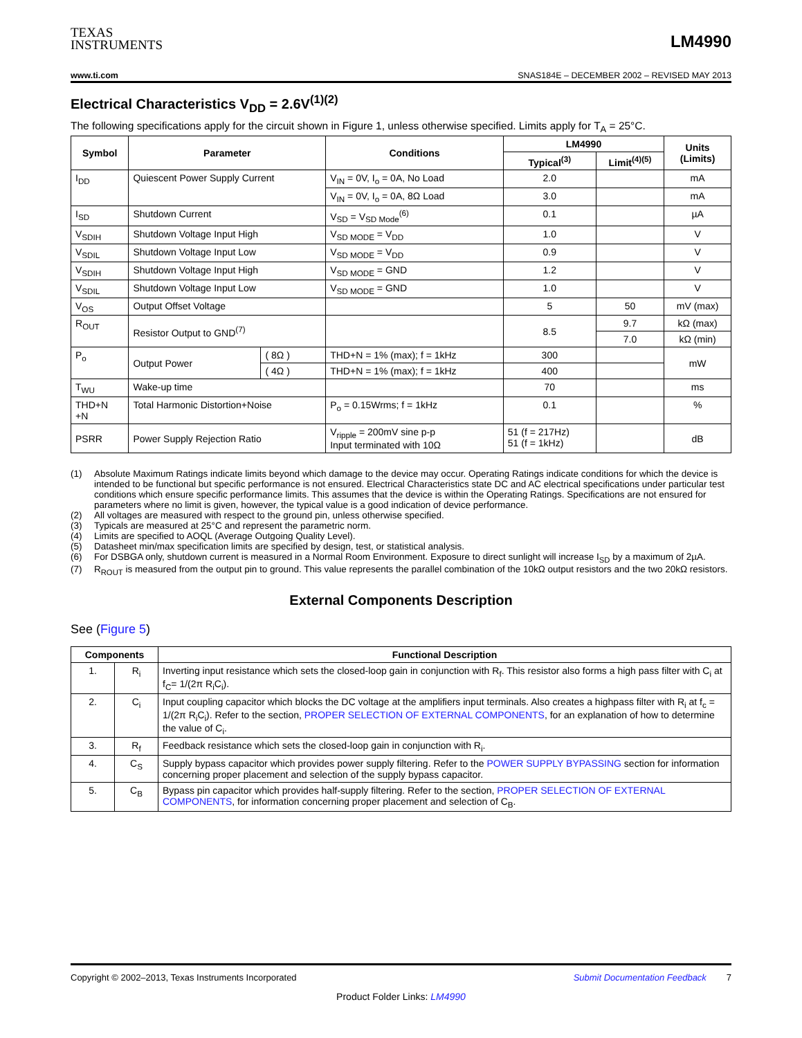TEXAS
INSTRUMENTS
LM4990
www.ti.com SNAS184E – DECEMBER 2002 – REVISED MAY 2013
Electrical Characteristics V<sub>DD</sub> = 2.6V<sup>(1)(2)</sup>
The following specifications apply for the circuit shown in Figure 1, unless otherwise specified. Limits apply for T<sub>A</sub> = 25°C.
| Symbol | Parameter | | Conditions | LM4990 | | Units (Limits) |
| --- | --- | --- | --- | --- | --- | --- |
| | | | | Typical<sup>(3)</sup> | Limit<sup>(4)(5)</sup> | |
| I<sub>DD</sub> | Quiescent Power Supply Current | | V<sub>IN</sub> = 0V, I<sub>o</sub> = 0A, No Load | 2.0 | | mA |
| | | | V<sub>IN</sub> = 0V, I<sub>o</sub> = 0A, 8Ω Load | 3.0 | | mA |
| I<sub>SD</sub> | Shutdown Current | | V<sub>SD</sub> = V<sub>SD Mode</sub><sup>(6)</sup> | 0.1 | | µA |
| V<sub>SDIH</sub> | Shutdown Voltage Input High | | V<sub>SD MODE</sub> = V<sub>DD</sub> | 1.0 | | V |
| V<sub>SDIL</sub> | Shutdown Voltage Input Low | | V<sub>SD MODE</sub> = V<sub>DD</sub> | 0.9 | | V |
| V<sub>SDIH</sub> | Shutdown Voltage Input High | | V<sub>SD MODE</sub> = GND | 1.2 | | V |
| V<sub>SDIL</sub> | Shutdown Voltage Input Low | | V<sub>SD MODE</sub> = GND | 1.0 | | V |
| V<sub>OS</sub> | Output Offset Voltage | | | 5 | 50 | mV (max) |
| R<sub>OUT</sub> | Resistor Output to GND<sup>(7)</sup> | | | 8.5 | 9.7 | kΩ (max) |
| | | | | | 7.0 | kΩ (min) |
| P<sub>o</sub> | Output Power | ( 8Ω ) | THD+N = 1% (max); f = 1kHz | 300 | | mW |
| | | ( 4Ω ) | THD+N = 1% (max); f = 1kHz | 400 | | |
| T<sub>WU</sub> | Wake-up time | | | 70 | | ms |
| THD+N +N | Total Harmonic Distortion+Noise | | P<sub>o</sub> = 0.15Wrms; f = 1kHz | 0.1 | | % |
| PSRR | Power Supply Rejection Ratio | | V<sub>ripple</sub> = 200mV sine p-p Input terminated with 10Ω | 51 (f = 217Hz) 51 (f = 1kHz) | | dB |
(1) Absolute Maximum Ratings indicate limits beyond which damage to the device may occur. Operating Ratings indicate conditions for which the device is intended to be functional but specific performance is not ensured. Electrical Characteristics state DC and AC electrical specifications under particular test conditions which ensure specific performance limits. This assumes that the device is within the Operating Ratings. Specifications are not ensured for parameters where no limit is given, however, the typical value is a good indication of device performance.
(2) All voltages are measured with respect to the ground pin, unless otherwise specified.
(3) Typicals are measured at 25°C and represent the parametric norm.
(4) Limits are specified to AOQL (Average Outgoing Quality Level).
(5) Datasheet min/max specification limits are specified by design, test, or statistical analysis.
(6) For DSBGA only, shutdown current is measured in a Normal Room Environment. Exposure to direct sunlight will increase I<sub>SD</sub> by a maximum of 2µA.
(7) R<sub>ROUT</sub> is measured from the output pin to ground. This value represents the parallel combination of the 10kΩ output resistors and the two 20kΩ resistors.
External Components Description
See (Figure 5)
| Components | | Functional Description |
| --- | --- | --- |
| 1. | R<sub>i</sub> | Inverting input resistance which sets the closed-loop gain in conjunction with R<sub>f</sub>. This resistor also forms a high pass filter with C<sub>i</sub> at f<sub>C</sub>= 1/(2π R<sub>i</sub>C<sub>i</sub>). |
| 2. | C<sub>i</sub> | Input coupling capacitor which blocks the DC voltage at the amplifiers input terminals. Also creates a highpass filter with R<sub>i</sub> at f<sub>c</sub> = 1/(2π R<sub>i</sub>C<sub>i</sub>). Refer to the section, PROPER SELECTION OF EXTERNAL COMPONENTS , for an explanation of how to determine the value of C<sub>i</sub>. |
| 3. | R<sub>f</sub> | Feedback resistance which sets the closed-loop gain in conjunction with R<sub>i</sub>. |
| 4. | C<sub>S</sub> | Supply bypass capacitor which provides power supply filtering. Refer to the POWER SUPPLY BYPASSING section for information concerning proper placement and selection of the supply bypass capacitor. |
| 5. | C<sub>B</sub> | Bypass pin capacitor which provides half-supply filtering. Refer to the section, PROPER SELECTION OF EXTERNAL COMPONENTS , for information concerning proper placement and selection of C<sub>B</sub>. |
Copyright © 2002–2013, Texas Instruments Incorporated Submit Documentation Feedback 7
Product Folder Links: LM4990